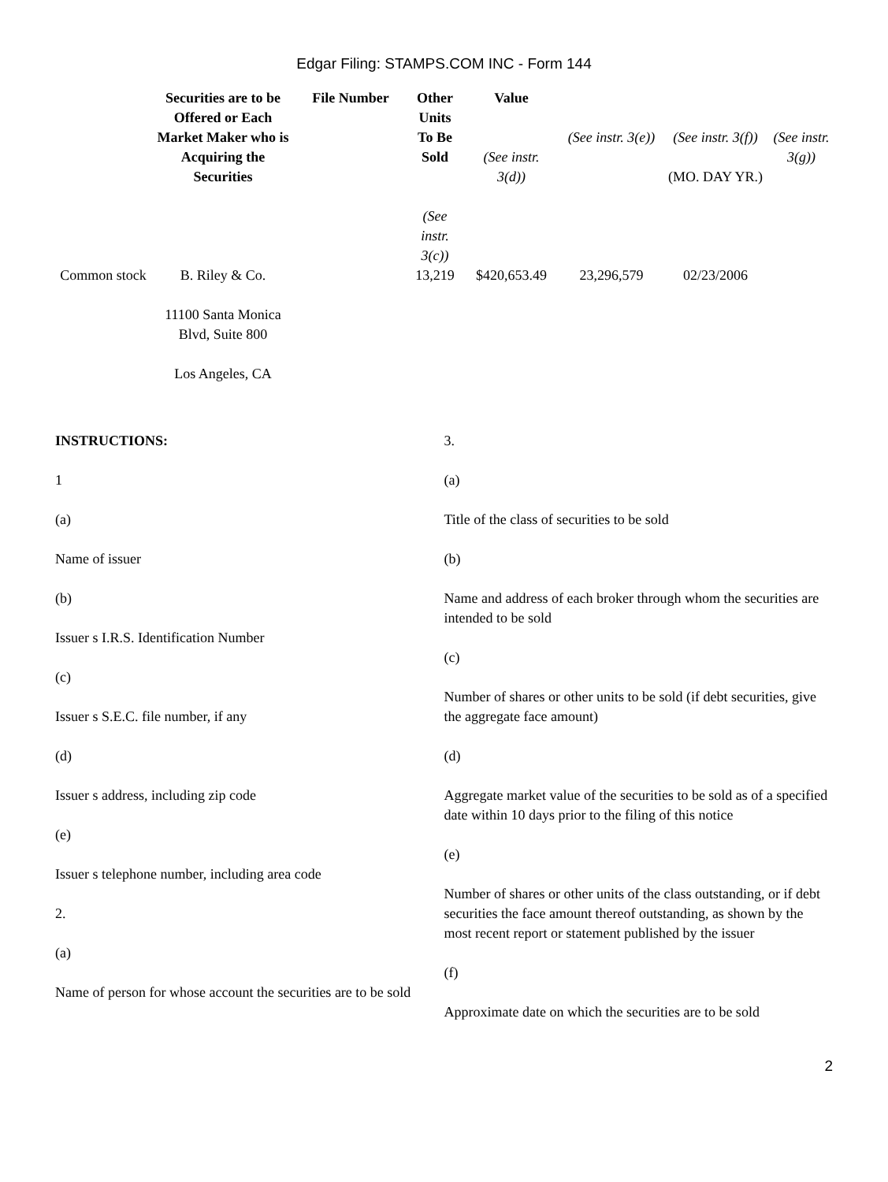Edgar Filing: STAMPS.COM INC - Form 144
| | Securities are to be Offered or Each Market Maker who is Acquiring the Securities | File Number | Other Units To Be Sold (See instr. 3(c)) | Value (See instr. 3(d)) | (See instr. 3(e)) | (See instr. 3(f)) (MO. DAY YR.) | (See instr. 3(g)) |
| --- | --- | --- | --- | --- | --- | --- | --- |
| Common stock | B. Riley & Co. 11100 Santa Monica Blvd, Suite 800 Los Angeles, CA | | 13,219 | $420,653.49 | 23,296,579 | 02/23/2006 | |
INSTRUCTIONS:
1
(a)
Name of issuer
(b)
Issuer s I.R.S. Identification Number
(c)
Issuer s S.E.C. file number, if any
(d)
Issuer s address, including zip code
(e)
Issuer s telephone number, including area code
2.
(a)
Name of person for whose account the securities are to be sold
3.
(a)
Title of the class of securities to be sold
(b)
Name and address of each broker through whom the securities are intended to be sold
(c)
Number of shares or other units to be sold (if debt securities, give the aggregate face amount)
(d)
Aggregate market value of the securities to be sold as of a specified date within 10 days prior to the filing of this notice
(e)
Number of shares or other units of the class outstanding, or if debt securities the face amount thereof outstanding, as shown by the most recent report or statement published by the issuer
(f)
Approximate date on which the securities are to be sold
2